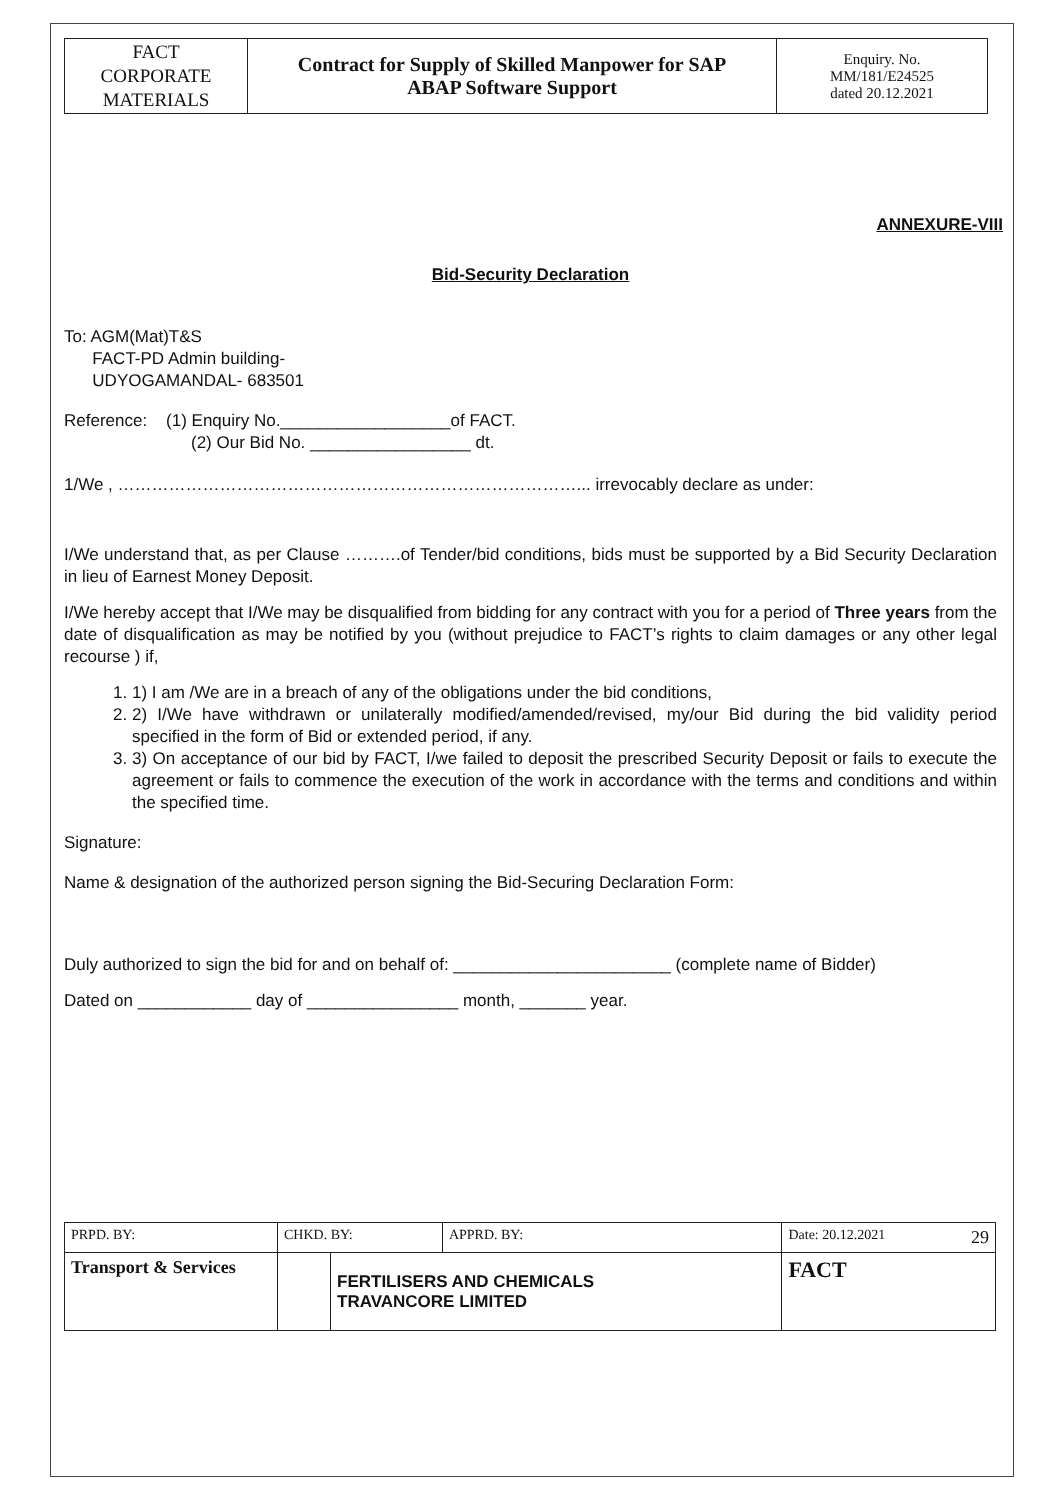| FACT CORPORATE MATERIALS | Contract for Supply of Skilled Manpower for SAP ABAP Software Support | Enquiry. No. MM/181/E24525 dated 20.12.2021 |
ANNEXURE-VIII
Bid-Security Declaration
To: AGM(Mat)T&S
FACT-PD Admin building-
UDYOGAMANDAL- 683501
Reference: (1) Enquiry No.__________________of FACT.
(2) Our Bid No. _________________ dt.
1/We , ………………………………………………………………………... irrevocably declare as under:
I/We understand that, as per Clause ……….of Tender/bid conditions, bids must be supported by a Bid Security Declaration in lieu of Earnest Money Deposit.
I/We hereby accept that I/We may be disqualified from bidding for any contract with you for a period of Three years from the date of disqualification as may be notified by you (without prejudice to FACT’s rights to claim damages or any other legal recourse ) if,
1. 1) I am /We are in a breach of any of the obligations under the bid conditions,
2. 2) I/We have withdrawn or unilaterally modified/amended/revised, my/our Bid during the bid validity period specified in the form of Bid or extended period, if any.
3. 3) On acceptance of our bid by FACT, I/we failed to deposit the prescribed Security Deposit or fails to execute the agreement or fails to commence the execution of the work in accordance with the terms and conditions and within the specified time.
Signature:
Name & designation of the authorized person signing the Bid-Securing Declaration Form:
Duly authorized to sign the bid for and on behalf of: _______________________ (complete name of Bidder)
Dated on ____________ day of ________________ month, _______ year.
| PRPD. BY: | CHKD. BY: | | APPRD. BY: | Date: 20.12.2021 29 |
| Transport & Services | | FERTILISERS AND CHEMICALS TRAVANCORE LIMITED | | FACT |